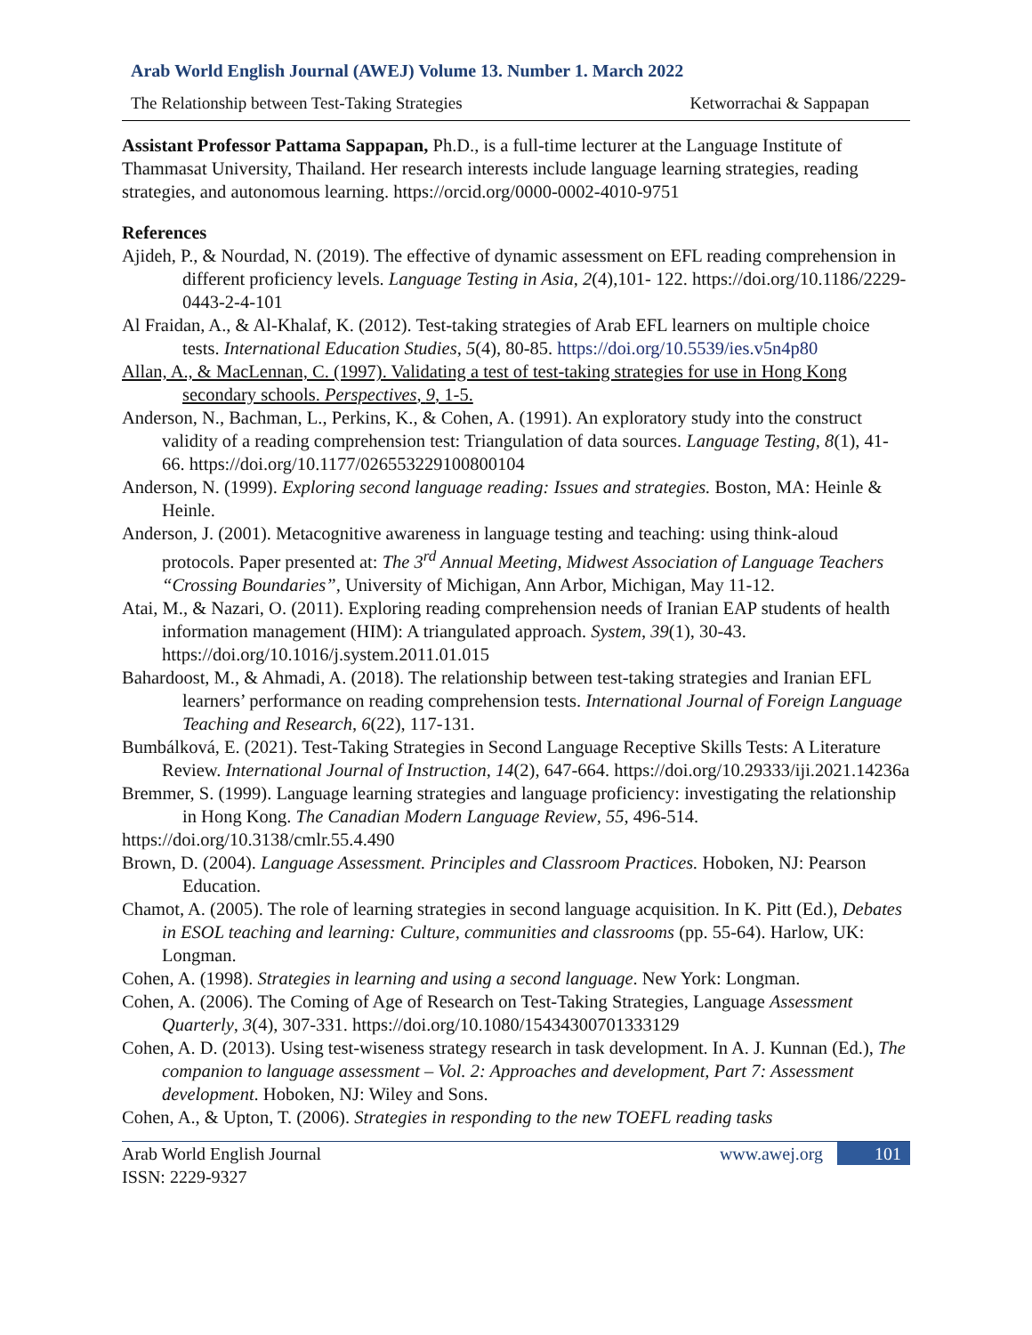Arab World English Journal (AWEJ) Volume 13. Number 1. March 2022
The Relationship between Test-Taking Strategies Ketworrachai & Sappapan
Assistant Professor Pattama Sappapan, Ph.D., is a full-time lecturer at the Language Institute of Thammasat University, Thailand. Her research interests include language learning strategies, reading strategies, and autonomous learning. https://orcid.org/0000-0002-4010-9751
References
Ajideh, P., & Nourdad, N. (2019). The effective of dynamic assessment on EFL reading comprehension in different proficiency levels. Language Testing in Asia, 2(4),101- 122. https://doi.org/10.1186/2229-0443-2-4-101
Al Fraidan, A., & Al-Khalaf, K. (2012). Test-taking strategies of Arab EFL learners on multiple choice tests. International Education Studies, 5(4), 80-85. https://doi.org/10.5539/ies.v5n4p80
Allan, A., & MacLennan, C. (1997). Validating a test of test-taking strategies for use in Hong Kong secondary schools. Perspectives, 9, 1-5.
Anderson, N., Bachman, L., Perkins, K., & Cohen, A. (1991). An exploratory study into the construct validity of a reading comprehension test: Triangulation of data sources. Language Testing, 8(1), 41-66. https://doi.org/10.1177/026553229100800104
Anderson, N. (1999). Exploring second language reading: Issues and strategies. Boston, MA: Heinle & Heinle.
Anderson, J. (2001). Metacognitive awareness in language testing and teaching: using think-aloud protocols. Paper presented at: The 3<sup>rd</sup> Annual Meeting, Midwest Association of Language Teachers “Crossing Boundaries”, University of Michigan, Ann Arbor, Michigan, May 11-12.
Atai, M., & Nazari, O. (2011). Exploring reading comprehension needs of Iranian EAP students of health information management (HIM): A triangulated approach. System, 39(1), 30-43. https://doi.org/10.1016/j.system.2011.01.015
Bahardoost, M., & Ahmadi, A. (2018). The relationship between test-taking strategies and Iranian EFL learners’ performance on reading comprehension tests. International Journal of Foreign Language Teaching and Research, 6(22), 117-131.
Bumbálková, E. (2021). Test-Taking Strategies in Second Language Receptive Skills Tests: A Literature Review. International Journal of Instruction, 14(2), 647-664. https://doi.org/10.29333/iji.2021.14236a
Bremmer, S. (1999). Language learning strategies and language proficiency: investigating the relationship in Hong Kong. The Canadian Modern Language Review, 55, 496-514.
https://doi.org/10.3138/cmlr.55.4.490
Brown, D. (2004). Language Assessment. Principles and Classroom Practices. Hoboken, NJ: Pearson Education.
Chamot, A. (2005). The role of learning strategies in second language acquisition. In K. Pitt (Ed.), Debates in ESOL teaching and learning: Culture, communities and classrooms (pp. 55-64). Harlow, UK: Longman.
Cohen, A. (1998). Strategies in learning and using a second language. New York: Longman.
Cohen, A. (2006). The Coming of Age of Research on Test-Taking Strategies, Language Assessment Quarterly, 3(4), 307-331. https://doi.org/10.1080/15434300701333129
Cohen, A. D. (2013). Using test-wiseness strategy research in task development. In A. J. Kunnan (Ed.), The companion to language assessment – Vol. 2: Approaches and development, Part 7: Assessment development. Hoboken, NJ: Wiley and Sons.
Cohen, A., & Upton, T. (2006). Strategies in responding to the new TOEFL reading tasks
Arab World English Journal
ISSN: 2229-9327
www.awej.org 101